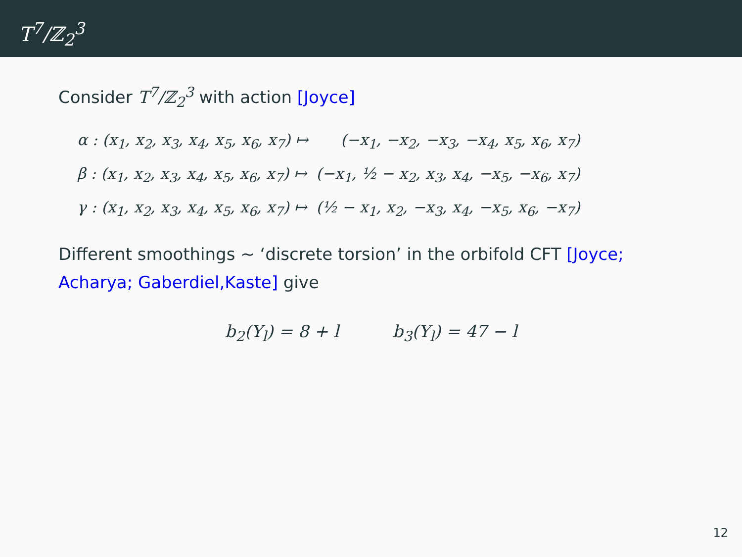T<sup>7</sup>/ℤ<sub>2</sub><sup>3</sup>
Consider T<sup>7</sup>/ℤ<sub>2</sub><sup>3</sup> with action [Joyce]
| α : (x<sub>1</sub>, x<sub>2</sub>, x<sub>3</sub>, x<sub>4</sub>, x<sub>5</sub>, x<sub>6</sub>, x<sub>7</sub>) ↦ | (−x<sub>1</sub>, −x<sub>2</sub>, −x<sub>3</sub>, −x<sub>4</sub>, x<sub>5</sub>, x<sub>6</sub>, x<sub>7</sub>) |
| β : (x<sub>1</sub>, x<sub>2</sub>, x<sub>3</sub>, x<sub>4</sub>, x<sub>5</sub>, x<sub>6</sub>, x<sub>7</sub>) ↦ | (−x<sub>1</sub>, ½ − x<sub>2</sub>, x<sub>3</sub>, x<sub>4</sub>, −x<sub>5</sub>, −x<sub>6</sub>, x<sub>7</sub>) |
| γ : (x<sub>1</sub>, x<sub>2</sub>, x<sub>3</sub>, x<sub>4</sub>, x<sub>5</sub>, x<sub>6</sub>, x<sub>7</sub>) ↦ | (½ − x<sub>1</sub>, x<sub>2</sub>, −x<sub>3</sub>, x<sub>4</sub>, −x<sub>5</sub>, x<sub>6</sub>, −x<sub>7</sub>) |
Different smoothings ∼ ‘discrete torsion’ in the orbifold CFT [Joyce; Acharya; Gaberdiel,Kaste] give
b<sub>2</sub>(Y<sub>l</sub>) = 8 + l b<sub>3</sub>(Y<sub>l</sub>) = 47 − l
12